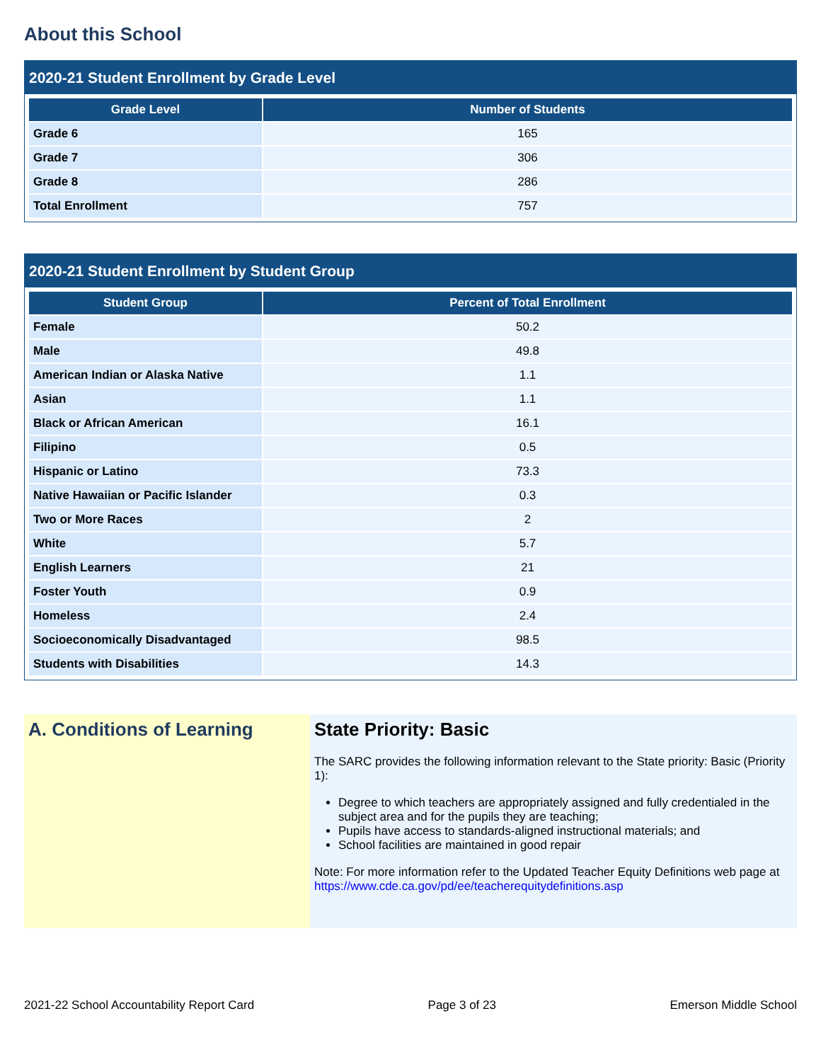About this School
2020-21 Student Enrollment by Grade Level
| Grade Level | Number of Students |
| --- | --- |
| Grade 6 | 165 |
| Grade 7 | 306 |
| Grade 8 | 286 |
| Total Enrollment | 757 |
2020-21 Student Enrollment by Student Group
| Student Group | Percent of Total Enrollment |
| --- | --- |
| Female | 50.2 |
| Male | 49.8 |
| American Indian or Alaska Native | 1.1 |
| Asian | 1.1 |
| Black or African American | 16.1 |
| Filipino | 0.5 |
| Hispanic or Latino | 73.3 |
| Native Hawaiian or Pacific Islander | 0.3 |
| Two or More Races | 2 |
| White | 5.7 |
| English Learners | 21 |
| Foster Youth | 0.9 |
| Homeless | 2.4 |
| Socioeconomically Disadvantaged | 98.5 |
| Students with Disabilities | 14.3 |
A. Conditions of Learning State Priority: Basic
The SARC provides the following information relevant to the State priority: Basic (Priority 1):
Degree to which teachers are appropriately assigned and fully credentialed in the subject area and for the pupils they are teaching;
Pupils have access to standards-aligned instructional materials; and
School facilities are maintained in good repair
Note: For more information refer to the Updated Teacher Equity Definitions web page at https://www.cde.ca.gov/pd/ee/teacherequitydefinitions.asp
2021-22 School Accountability Report Card Page 3 of 23 Emerson Middle School